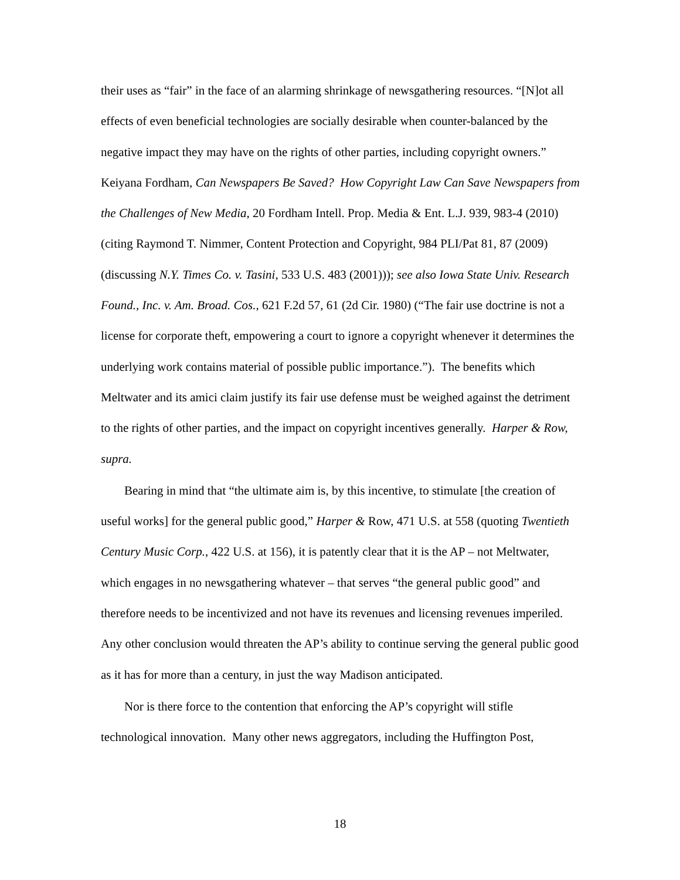their uses as “fair” in the face of an alarming shrinkage of newsgathering resources. “[N]ot all effects of even beneficial technologies are socially desirable when counter-balanced by the negative impact they may have on the rights of other parties, including copyright owners.” Keiyana Fordham, Can Newspapers Be Saved? How Copyright Law Can Save Newspapers from the Challenges of New Media, 20 Fordham Intell. Prop. Media & Ent. L.J. 939, 983-4 (2010) (citing Raymond T. Nimmer, Content Protection and Copyright, 984 PLI/Pat 81, 87 (2009) (discussing N.Y. Times Co. v. Tasini, 533 U.S. 483 (2001))); see also Iowa State Univ. Research Found., Inc. v. Am. Broad. Cos., 621 F.2d 57, 61 (2d Cir. 1980) (“The fair use doctrine is not a license for corporate theft, empowering a court to ignore a copyright whenever it determines the underlying work contains material of possible public importance.”). The benefits which Meltwater and its amici claim justify its fair use defense must be weighed against the detriment to the rights of other parties, and the impact on copyright incentives generally. Harper & Row, supra.
Bearing in mind that “the ultimate aim is, by this incentive, to stimulate [the creation of useful works] for the general public good,” Harper & Row, 471 U.S. at 558 (quoting Twentieth Century Music Corp., 422 U.S. at 156), it is patently clear that it is the AP – not Meltwater, which engages in no newsgathering whatever – that serves “the general public good” and therefore needs to be incentivized and not have its revenues and licensing revenues imperiled. Any other conclusion would threaten the AP’s ability to continue serving the general public good as it has for more than a century, in just the way Madison anticipated.
Nor is there force to the contention that enforcing the AP’s copyright will stifle technological innovation. Many other news aggregators, including the Huffington Post,
18